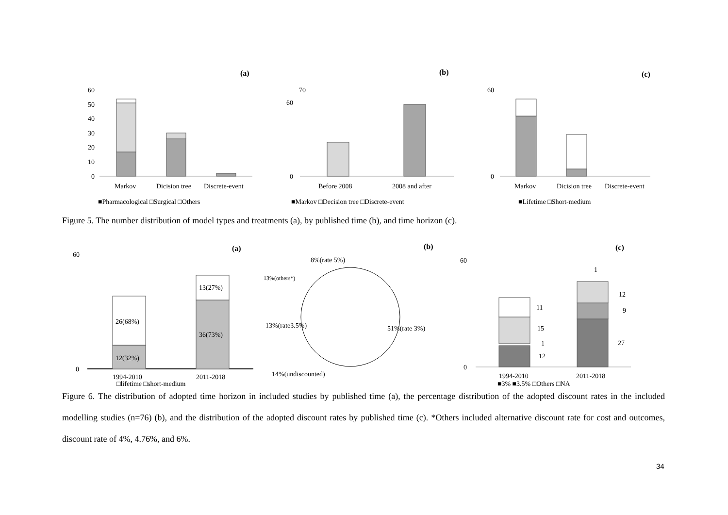(a)
(b)
(c)
60
50
40
30
20
10
0
Markov
Dicision tree
Discrete-event
■Pharmacological □Surgical □Others
70
60
0
Before 2008
2008 and after
■Markov □Decision tree □Discrete-event
60
0
Markov
Dicision tree
Discrete-event
■Lifetime □Short-medium
Figure 5. The number distribution of model types and treatments (a), by published time (b), and time horizon (c).
(a)
(b)
(c)
60
0
12(32%)
26(68%)
36(73%)
13(27%)
1994-2010
2011-2018
□lifetime □short-medium
8%(rate 5%)
13%(others*)
13%(rate3.5%)
51%(rate 3%)
14%(undiscounted)
60
0
12
1
15
11
27
9
12
1
1994-2010
2011-2018
■3% ■3.5% □Others □NA
Figure 6. The distribution of adopted time horizon in included studies by published time (a), the percentage distribution of the adopted discount rates in the included modelling studies (n=76) (b), and the distribution of the adopted discount rates by published time (c). *Others included alternative discount rate for cost and outcomes, discount rate of 4%, 4.76%, and 6%.
34